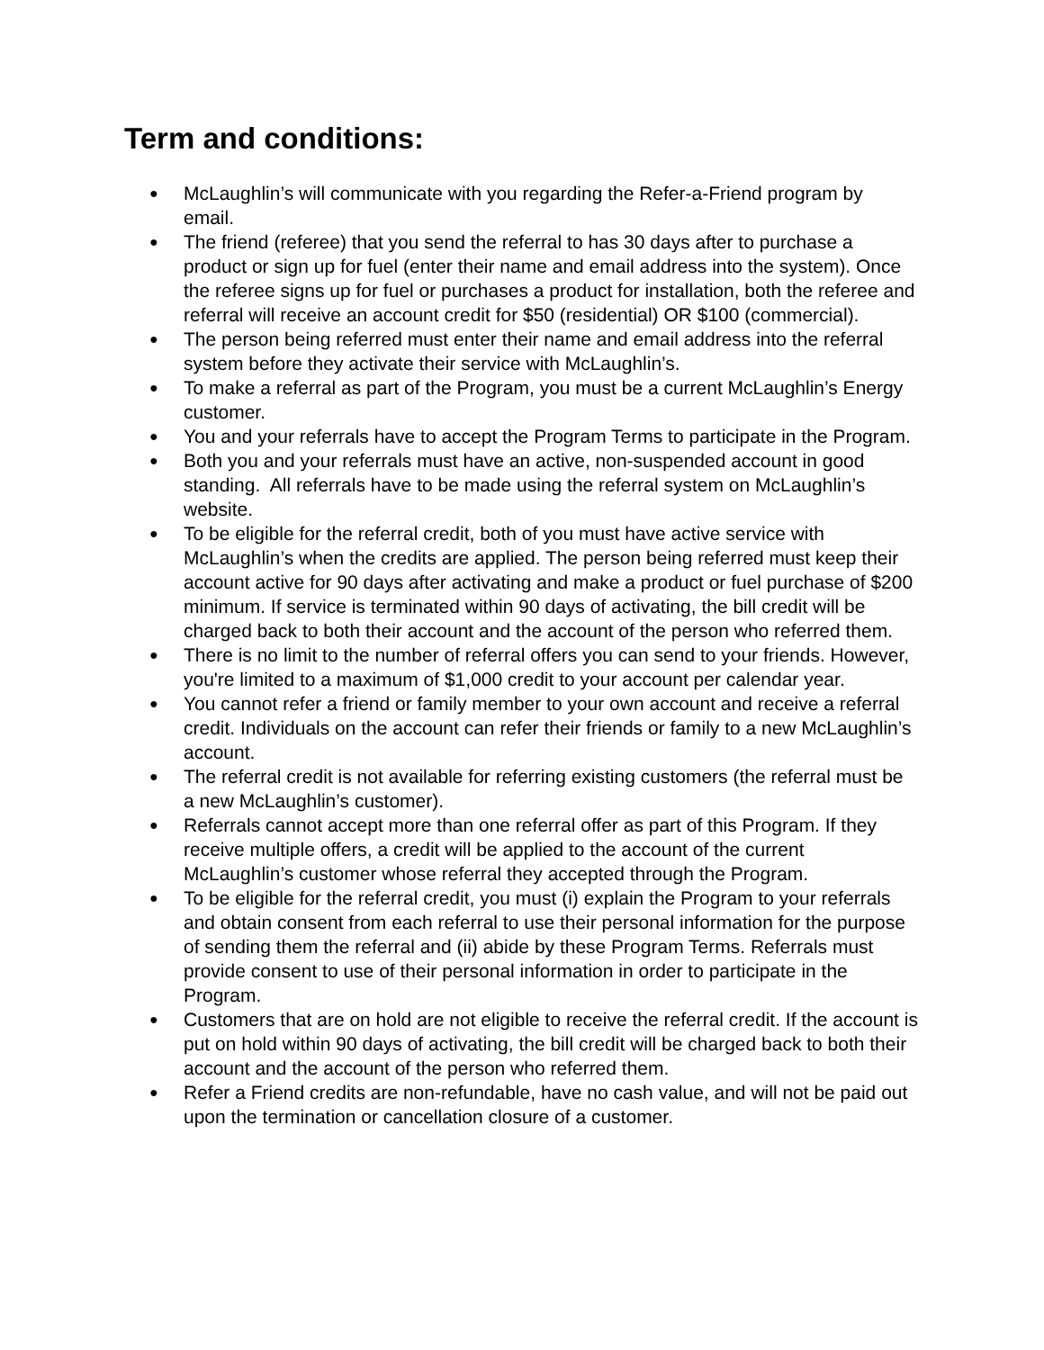Term and conditions:
● McLaughlin’s will communicate with you regarding the Refer-a-Friend program by email.
● The friend (referee) that you send the referral to has 30 days after to purchase a product or sign up for fuel (enter their name and email address into the system). Once the referee signs up for fuel or purchases a product for installation, both the referee and referral will receive an account credit for $50 (residential) OR $100 (commercial).
● The person being referred must enter their name and email address into the referral system before they activate their service with McLaughlin’s.
● To make a referral as part of the Program, you must be a current McLaughlin’s Energy customer.
● You and your referrals have to accept the Program Terms to participate in the Program.
● Both you and your referrals must have an active, non-suspended account in good standing. All referrals have to be made using the referral system on McLaughlin’s website.
● To be eligible for the referral credit, both of you must have active service with McLaughlin’s when the credits are applied. The person being referred must keep their account active for 90 days after activating and make a product or fuel purchase of $200 minimum. If service is terminated within 90 days of activating, the bill credit will be charged back to both their account and the account of the person who referred them.
● There is no limit to the number of referral offers you can send to your friends. However, you're limited to a maximum of $1,000 credit to your account per calendar year.
● You cannot refer a friend or family member to your own account and receive a referral credit. Individuals on the account can refer their friends or family to a new McLaughlin’s account.
● The referral credit is not available for referring existing customers (the referral must be a new McLaughlin’s customer).
● Referrals cannot accept more than one referral offer as part of this Program. If they receive multiple offers, a credit will be applied to the account of the current McLaughlin’s customer whose referral they accepted through the Program.
● To be eligible for the referral credit, you must (i) explain the Program to your referrals and obtain consent from each referral to use their personal information for the purpose of sending them the referral and (ii) abide by these Program Terms. Referrals must provide consent to use of their personal information in order to participate in the Program.
● Customers that are on hold are not eligible to receive the referral credit. If the account is put on hold within 90 days of activating, the bill credit will be charged back to both their account and the account of the person who referred them.
● Refer a Friend credits are non-refundable, have no cash value, and will not be paid out upon the termination or cancellation closure of a customer.